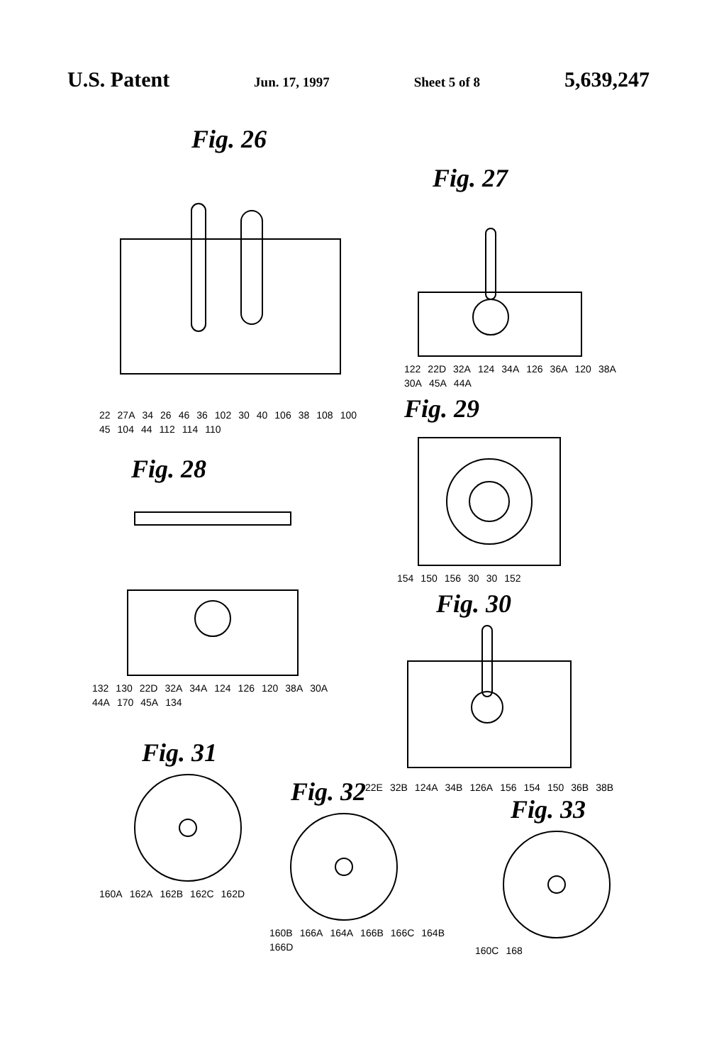U.S. Patent Jun. 17, 1997 Sheet 5 of 8 5,639,247
Fig. 26
22 27A 34 26 46 36 102 30 40 106 38 108 100 45 104 44 112 114 110
Fig. 27
122 22D 32A 124 34A 126 36A 120 38A 30A 45A 44A
Fig. 29
154 150 156 30 30 152
Fig. 28
132 130 22D 32A 34A 124 126 120 38A 30A 44A 170 45A 134
Fig. 30
22E 32B 124A 34B 126A 156 154 150 36B 38B
Fig. 31
160A 162A 162B 162C 162D
Fig. 32
160B 166A 164A 166B 166C 164B 166D
Fig. 33
160C 168